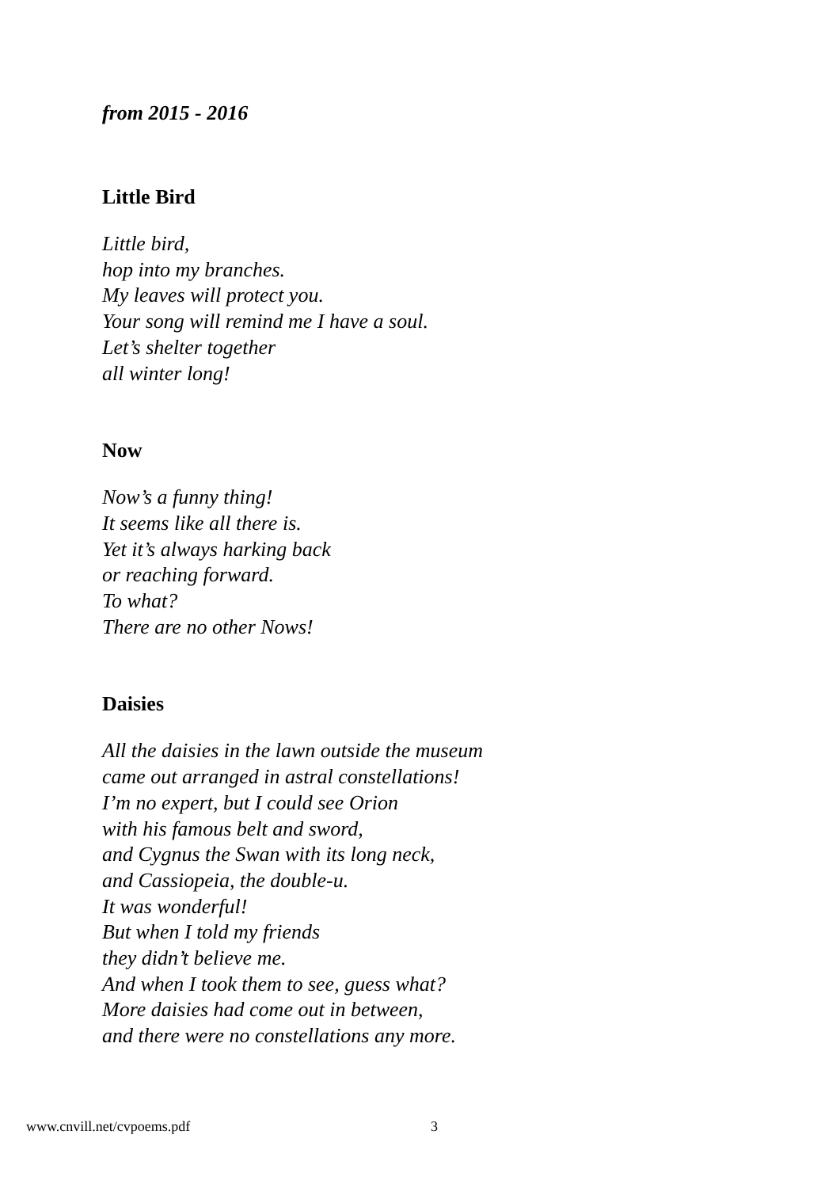from 2015 - 2016
Little Bird
Little bird,
hop into my branches.
My leaves will protect you.
Your song will remind me I have a soul.
Let’s shelter together
all winter long!
Now
Now’s a funny thing!
It seems like all there is.
Yet it’s always harking back
or reaching forward.
To what?
There are no other Nows!
Daisies
All the daisies in the lawn outside the museum
came out arranged in astral constellations!
I’m no expert, but I could see Orion
with his famous belt and sword,
and Cygnus the Swan with its long neck,
and Cassiopeia, the double-u.
It was wonderful!
But when I told my friends
they didn’t believe me.
And when I took them to see, guess what?
More daisies had come out in between,
and there were no constellations any more.
www.cnvill.net/cvpoems.pdf 3